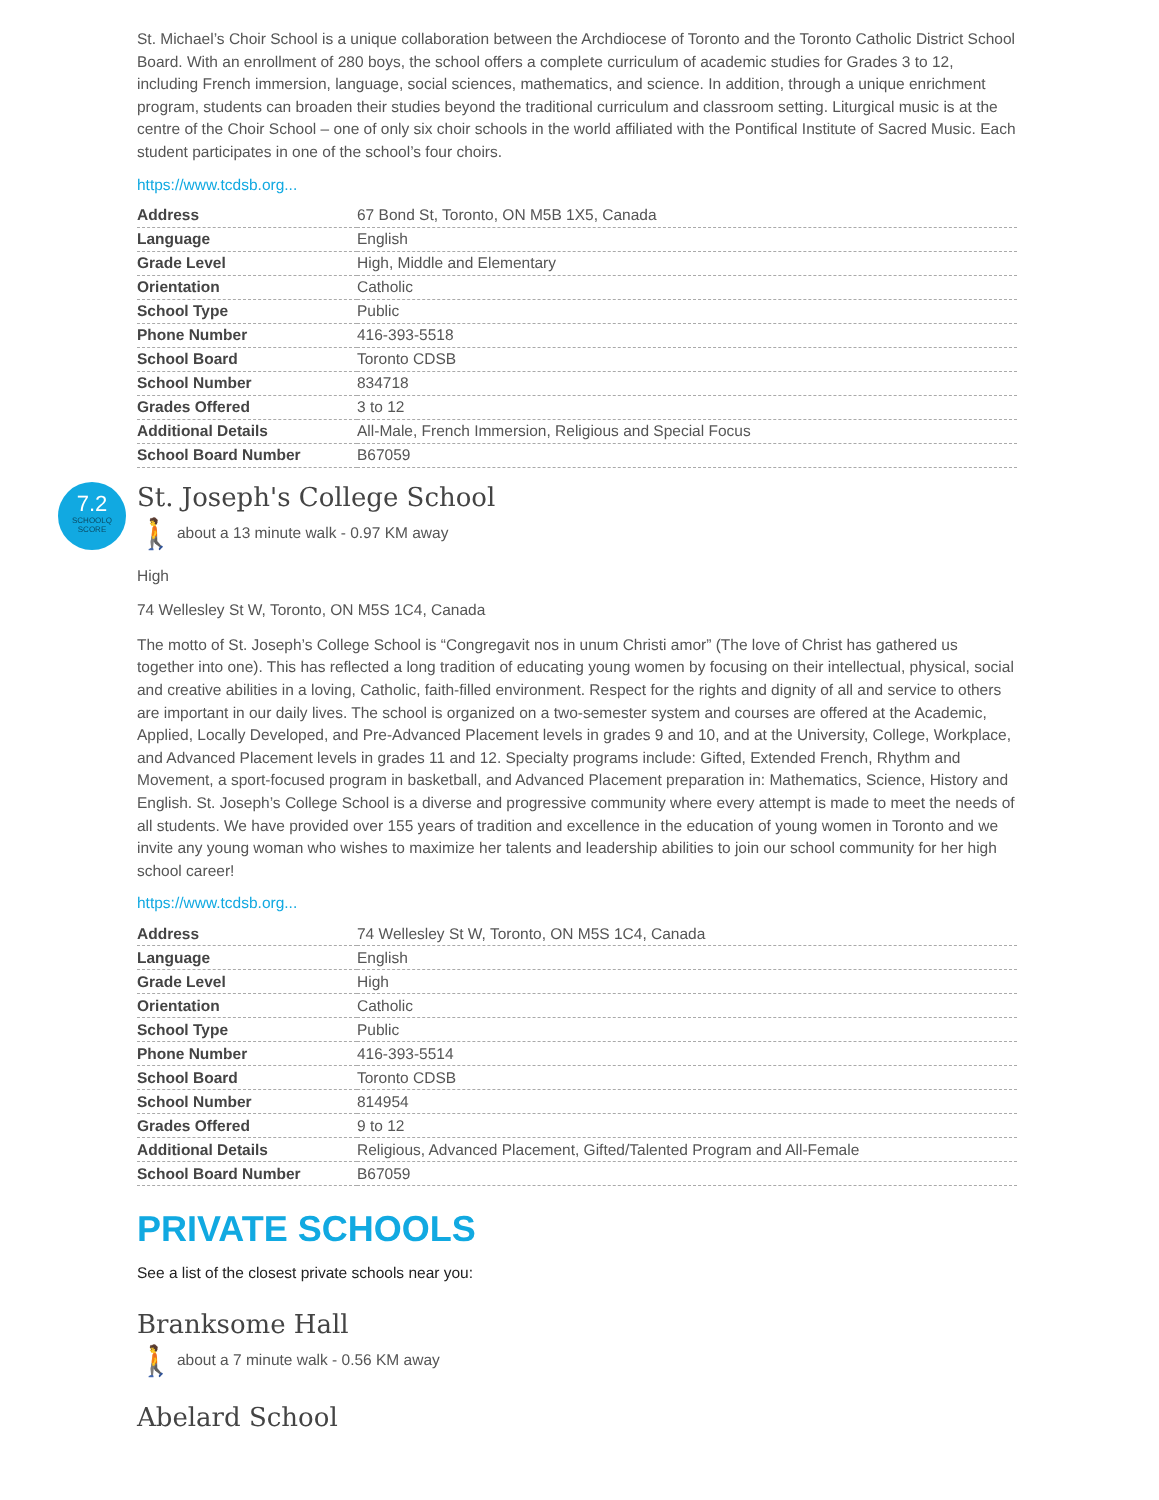St. Michael’s Choir School is a unique collaboration between the Archdiocese of Toronto and the Toronto Catholic District School Board. With an enrollment of 280 boys, the school offers a complete curriculum of academic studies for Grades 3 to 12, including French immersion, language, social sciences, mathematics, and science. In addition, through a unique enrichment program, students can broaden their studies beyond the traditional curriculum and classroom setting. Liturgical music is at the centre of the Choir School – one of only six choir schools in the world affiliated with the Pontifical Institute of Sacred Music. Each student participates in one of the school’s four choirs.
https://www.tcdsb.org...
| Address | 67 Bond St, Toronto, ON M5B 1X5, Canada |
| Language | English |
| Grade Level | High, Middle and Elementary |
| Orientation | Catholic |
| School Type | Public |
| Phone Number | 416-393-5518 |
| School Board | Toronto CDSB |
| School Number | 834718 |
| Grades Offered | 3 to 12 |
| Additional Details | All-Male, French Immersion, Religious and Special Focus |
| School Board Number | B67059 |
7.2
SCHOOLQ SCORE
St. Joseph's College School
🚶 about a 13 minute walk - 0.97 KM away
High
74 Wellesley St W, Toronto, ON M5S 1C4, Canada
The motto of St. Joseph’s College School is “Congregavit nos in unum Christi amor” (The love of Christ has gathered us together into one). This has reflected a long tradition of educating young women by focusing on their intellectual, physical, social and creative abilities in a loving, Catholic, faith-filled environment. Respect for the rights and dignity of all and service to others are important in our daily lives. The school is organized on a two-semester system and courses are offered at the Academic, Applied, Locally Developed, and Pre-Advanced Placement levels in grades 9 and 10, and at the University, College, Workplace, and Advanced Placement levels in grades 11 and 12. Specialty programs include: Gifted, Extended French, Rhythm and Movement, a sport-focused program in basketball, and Advanced Placement preparation in: Mathematics, Science, History and English. St. Joseph’s College School is a diverse and progressive community where every attempt is made to meet the needs of all students. We have provided over 155 years of tradition and excellence in the education of young women in Toronto and we invite any young woman who wishes to maximize her talents and leadership abilities to join our school community for her high school career!
https://www.tcdsb.org...
| Address | 74 Wellesley St W, Toronto, ON M5S 1C4, Canada |
| Language | English |
| Grade Level | High |
| Orientation | Catholic |
| School Type | Public |
| Phone Number | 416-393-5514 |
| School Board | Toronto CDSB |
| School Number | 814954 |
| Grades Offered | 9 to 12 |
| Additional Details | Religious, Advanced Placement, Gifted/Talented Program and All-Female |
| School Board Number | B67059 |
PRIVATE SCHOOLS
See a list of the closest private schools near you:
Branksome Hall
🚶 about a 7 minute walk - 0.56 KM away
Abelard School